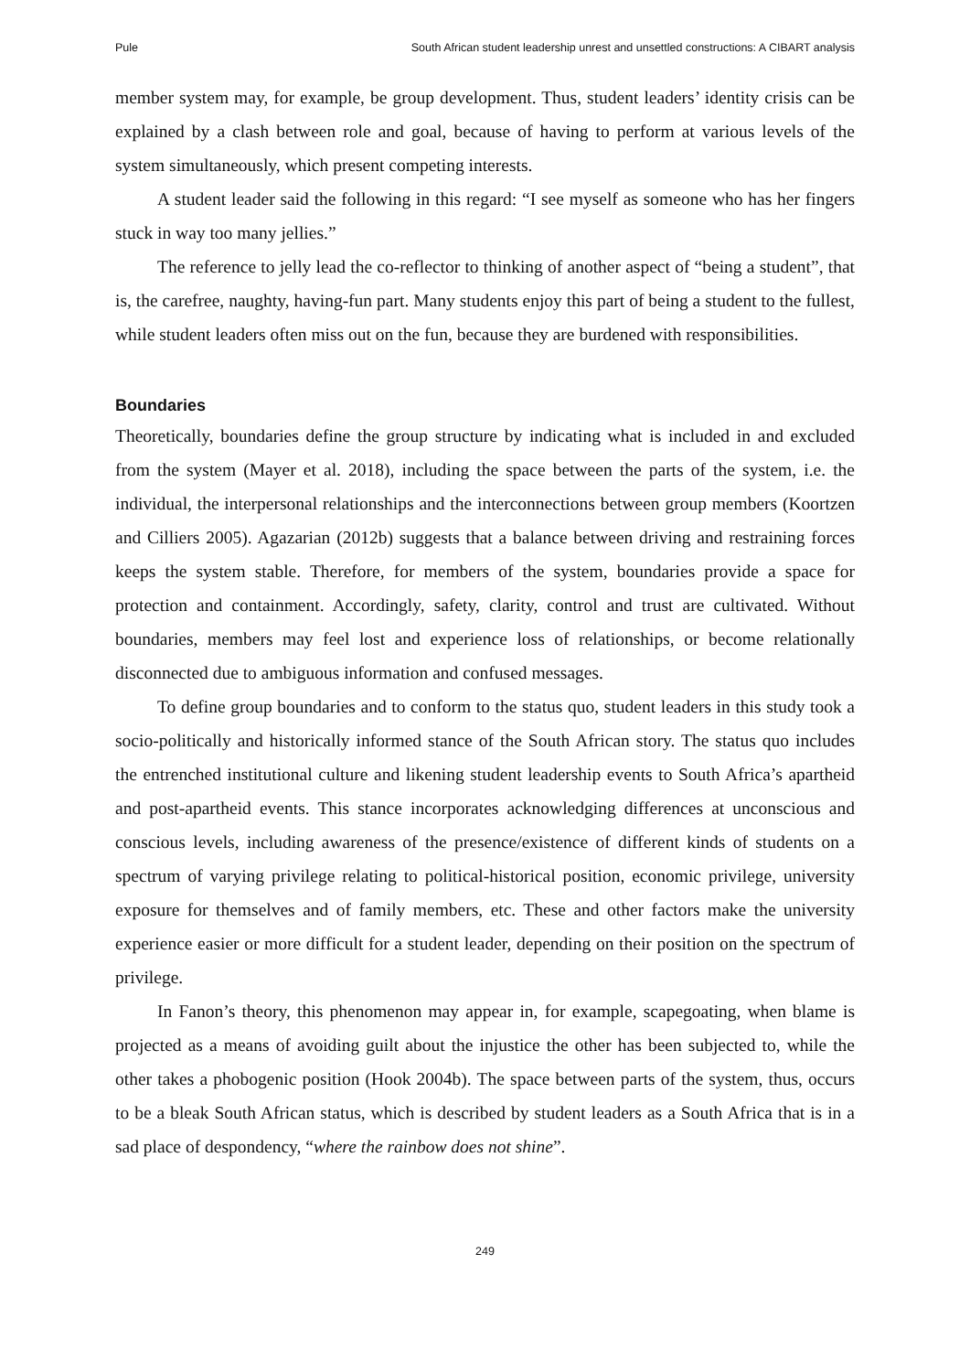Pule South African student leadership unrest and unsettled constructions: A CIBART analysis
member system may, for example, be group development. Thus, student leaders’ identity crisis can be explained by a clash between role and goal, because of having to perform at various levels of the system simultaneously, which present competing interests.
A student leader said the following in this regard: “I see myself as someone who has her fingers stuck in way too many jellies.”
The reference to jelly lead the co-reflector to thinking of another aspect of “being a student”, that is, the carefree, naughty, having-fun part. Many students enjoy this part of being a student to the fullest, while student leaders often miss out on the fun, because they are burdened with responsibilities.
Boundaries
Theoretically, boundaries define the group structure by indicating what is included in and excluded from the system (Mayer et al. 2018), including the space between the parts of the system, i.e. the individual, the interpersonal relationships and the interconnections between group members (Koortzen and Cilliers 2005). Agazarian (2012b) suggests that a balance between driving and restraining forces keeps the system stable. Therefore, for members of the system, boundaries provide a space for protection and containment. Accordingly, safety, clarity, control and trust are cultivated. Without boundaries, members may feel lost and experience loss of relationships, or become relationally disconnected due to ambiguous information and confused messages.
To define group boundaries and to conform to the status quo, student leaders in this study took a socio-politically and historically informed stance of the South African story. The status quo includes the entrenched institutional culture and likening student leadership events to South Africa’s apartheid and post-apartheid events. This stance incorporates acknowledging differences at unconscious and conscious levels, including awareness of the presence/existence of different kinds of students on a spectrum of varying privilege relating to political-historical position, economic privilege, university exposure for themselves and of family members, etc. These and other factors make the university experience easier or more difficult for a student leader, depending on their position on the spectrum of privilege.
In Fanon’s theory, this phenomenon may appear in, for example, scapegoating, when blame is projected as a means of avoiding guilt about the injustice the other has been subjected to, while the other takes a phobogenic position (Hook 2004b). The space between parts of the system, thus, occurs to be a bleak South African status, which is described by student leaders as a South Africa that is in a sad place of despondency, “where the rainbow does not shine”.
249